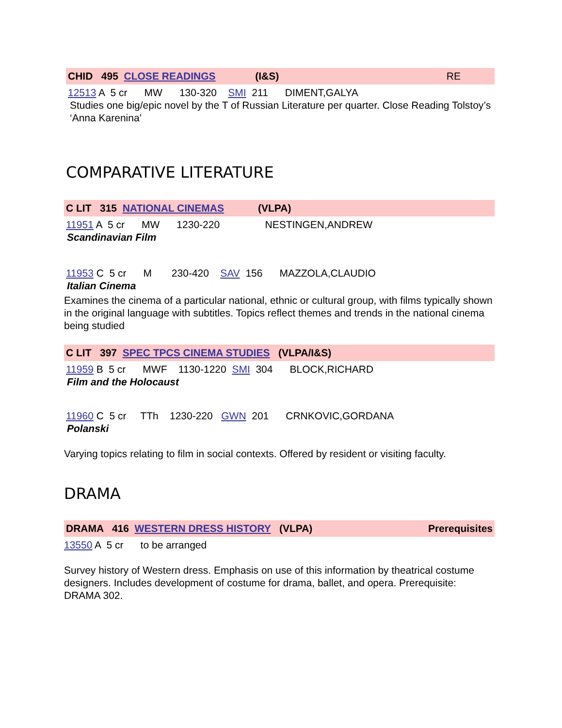CHID 495 CLOSE READINGS (I&S) RE
12513 A 5 cr MW 130-320 SMI 211 DIMENT,GALYA
Studies one big/epic novel by the T of Russian Literature per quarter. Close Reading Tolstoy’s ‘Anna Karenina’
COMPARATIVE LITERATURE
C LIT 315 NATIONAL CINEMAS (VLPA)
11951 A 5 cr MW 1230-220 NESTINGEN,ANDREW
Scandinavian Film
11953 C 5 cr M 230-420 SAV 156 MAZZOLA,CLAUDIO
Italian Cinema
Examines the cinema of a particular national, ethnic or cultural group, with films typically shown in the original language with subtitles. Topics reflect themes and trends in the national cinema being studied
C LIT 397 SPEC TPCS CINEMA STUDIES (VLPA/I&S)
11959 B 5 cr MWF 1130-1220 SMI 304 BLOCK,RICHARD
Film and the Holocaust
11960 C 5 cr TTh 1230-220 GWN 201 CRNKOVIC,GORDANA
Polanski
Varying topics relating to film in social contexts. Offered by resident or visiting faculty.
DRAMA
DRAMA 416 WESTERN DRESS HISTORY (VLPA) Prerequisites
13550 A 5 cr to be arranged
Survey history of Western dress. Emphasis on use of this information by theatrical costume designers. Includes development of costume for drama, ballet, and opera. Prerequisite: DRAMA 302.